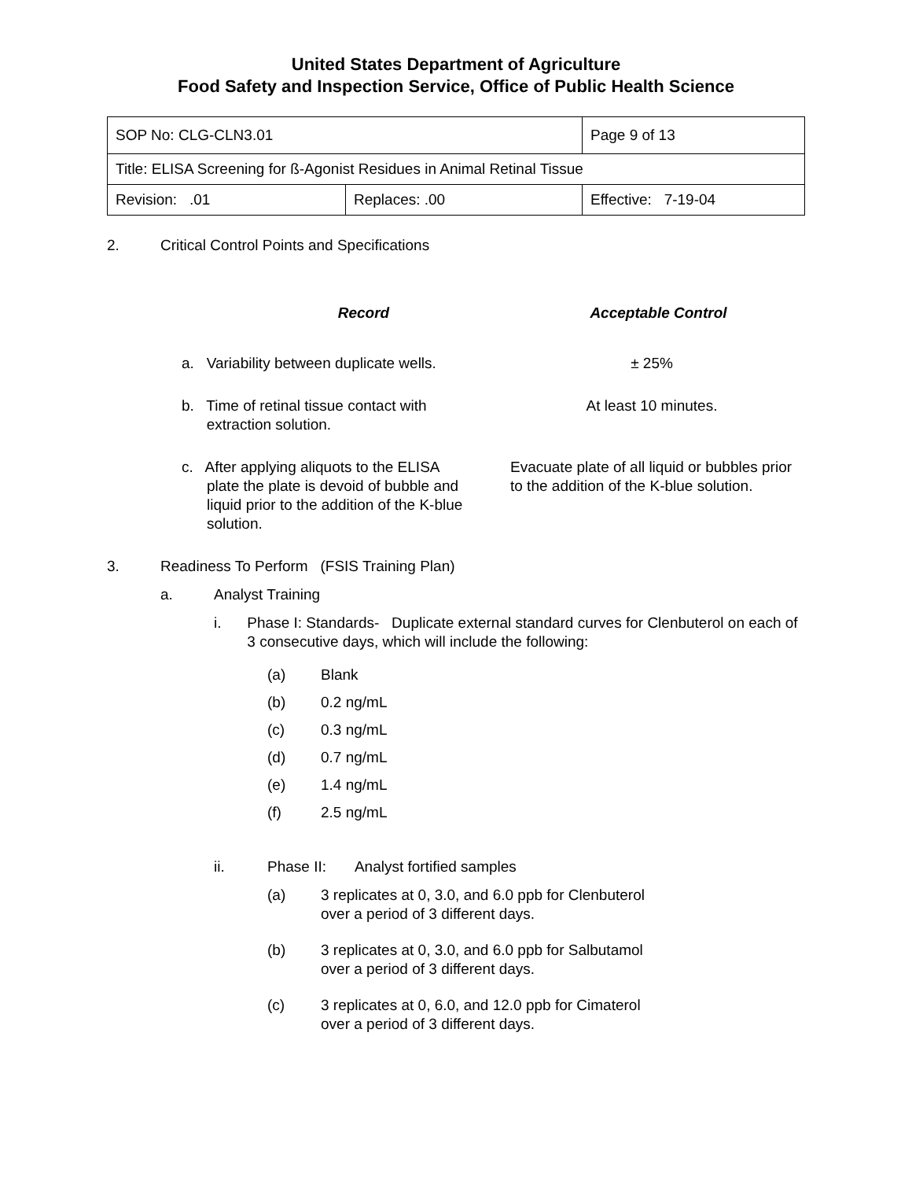United States Department of Agriculture
Food Safety and Inspection Service, Office of Public Health Science
| SOP No: CLG-CLN3.01 | | Page 9 of 13 |
| Title: ELISA Screening for ß-Agonist Residues in Animal Retinal Tissue | | |
| Revision: .01 | Replaces: .00 | Effective: 7-19-04 |
2. Critical Control Points and Specifications
Record Acceptable Control
a. Variability between duplicate wells.
± 25%
b. Time of retinal tissue contact with
extraction solution.
At least 10 minutes.
c. After applying aliquots to the ELISA
plate the plate is devoid of bubble and
liquid prior to the addition of the K-blue
solution.
Evacuate plate of all liquid or bubbles prior to the addition of the K-blue solution.
3. Readiness To Perform (FSIS Training Plan)
a. Analyst Training
i. Phase I: Standards- Duplicate external standard curves for Clenbuterol on each of 3 consecutive days, which will include the following:
(a) Blank
(b) 0.2 ng/mL
(c) 0.3 ng/mL
(d) 0.7 ng/mL
(e) 1.4 ng/mL
(f) 2.5 ng/mL
ii. Phase II: Analyst fortified samples
(a) 3 replicates at 0, 3.0, and 6.0 ppb for Clenbuterol
over a period of 3 different days.
(b) 3 replicates at 0, 3.0, and 6.0 ppb for Salbutamol
over a period of 3 different days.
(c) 3 replicates at 0, 6.0, and 12.0 ppb for Cimaterol
over a period of 3 different days.